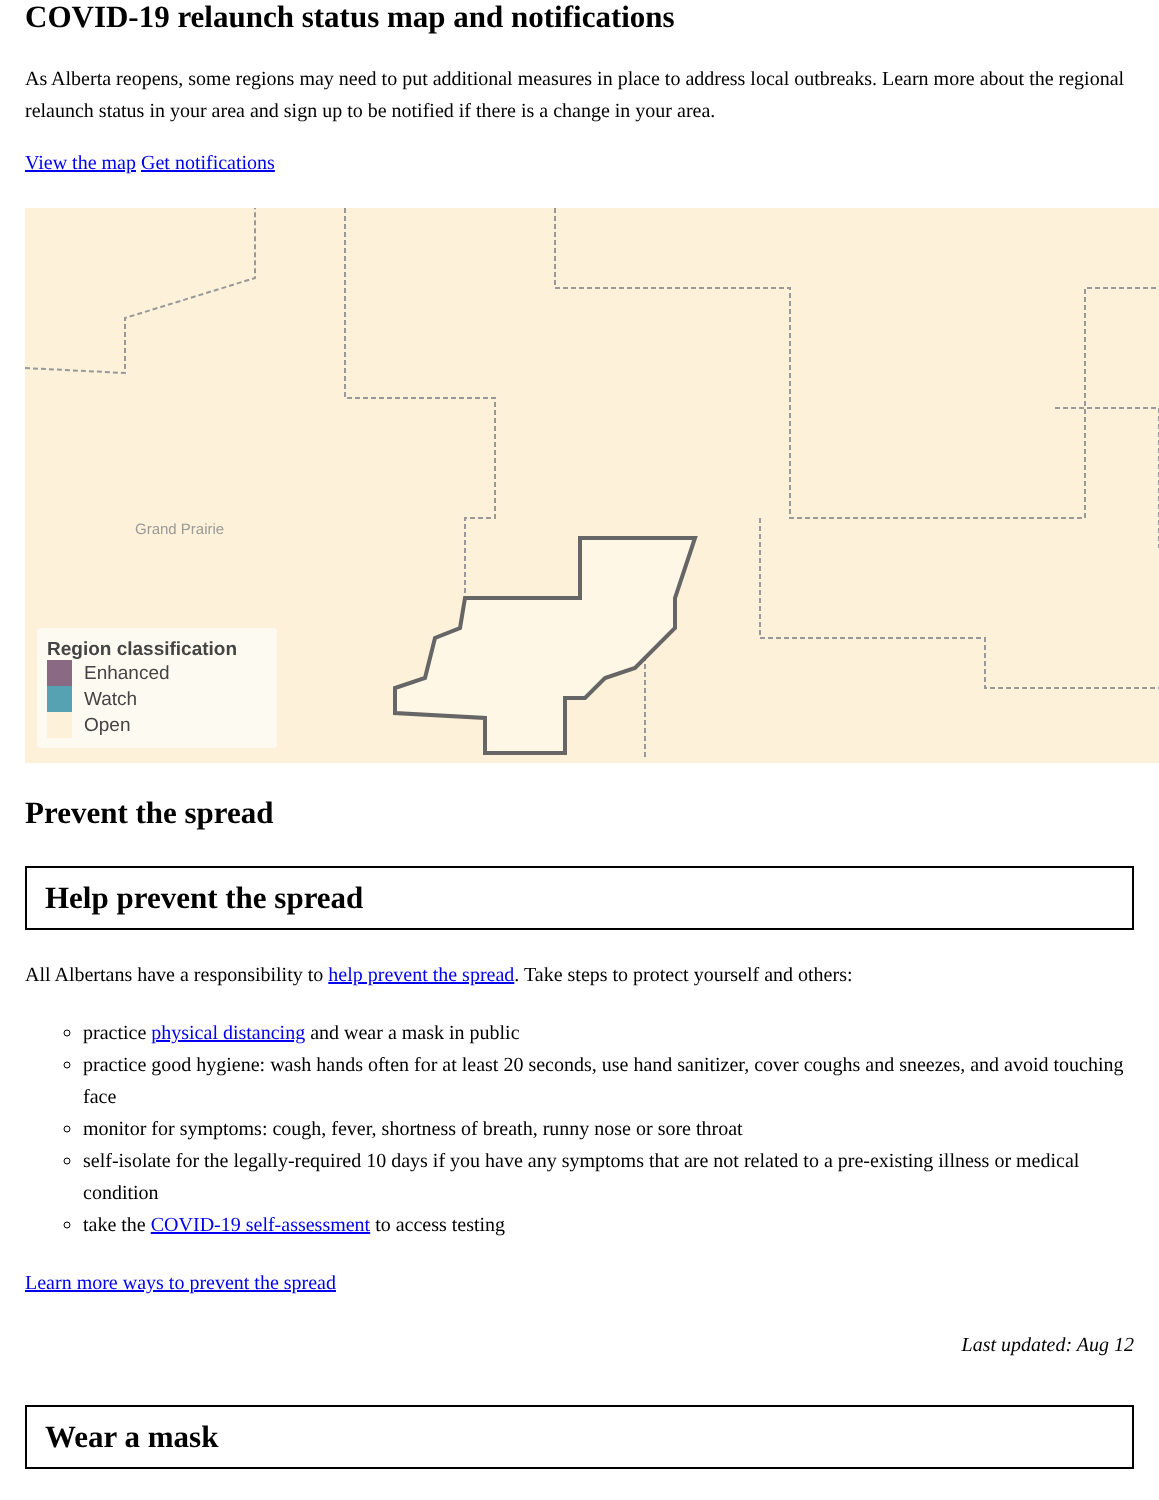COVID-19 relaunch status map and notifications
As Alberta reopens, some regions may need to put additional measures in place to address local outbreaks. Learn more about the regional relaunch status in your area and sign up to be notified if there is a change in your area.
View the map Get notifications
Region classification
Enhanced
Watch
Open
Grand Prairie
Prevent the spread
Help prevent the spread
All Albertans have a responsibility to help prevent the spread. Take steps to protect yourself and others:
practice physical distancing and wear a mask in public
practice good hygiene: wash hands often for at least 20 seconds, use hand sanitizer, cover coughs and sneezes, and avoid touching face
monitor for symptoms: cough, fever, shortness of breath, runny nose or sore throat
self-isolate for the legally-required 10 days if you have any symptoms that are not related to a pre-existing illness or medical condition
take the COVID-19 self-assessment to access testing
Learn more ways to prevent the spread
Last updated: Aug 12
Wear a mask